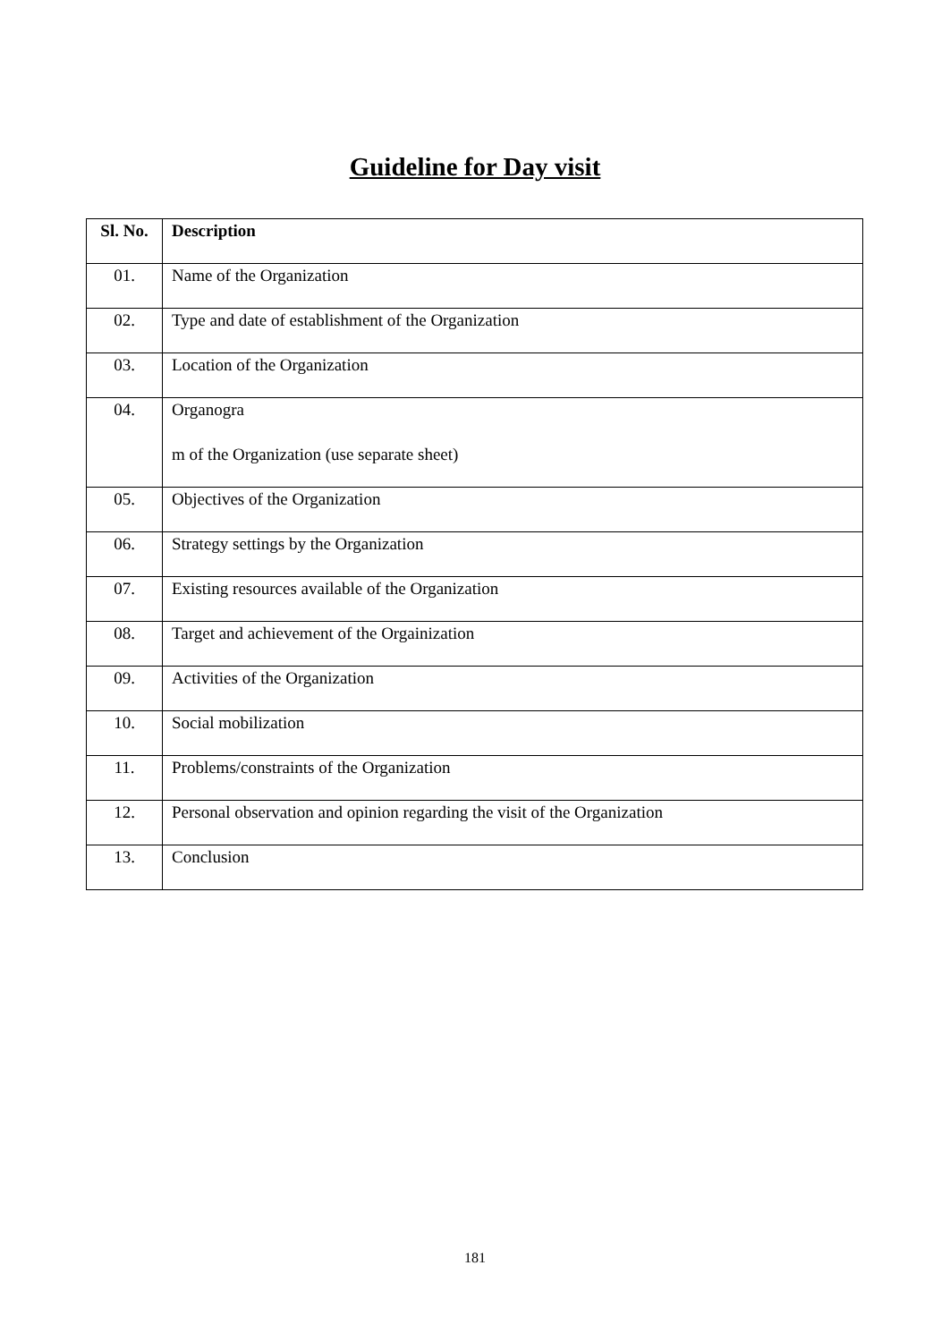Guideline for Day visit
| Sl. No. | Description |
| --- | --- |
| 01. | Name of the Organization |
| 02. | Type and date of establishment of the Organization |
| 03. | Location of the Organization |
| 04. | Organogra m of the Organization (use separate sheet) |
| 05. | Objectives of the Organization |
| 06. | Strategy settings by the Organization |
| 07. | Existing resources available of the Organization |
| 08. | Target and achievement of the Orgainization |
| 09. | Activities of the Organization |
| 10. | Social mobilization |
| 11. | Problems/constraints of the Organization |
| 12. | Personal observation and opinion regarding the visit of the Organization |
| 13. | Conclusion |
181